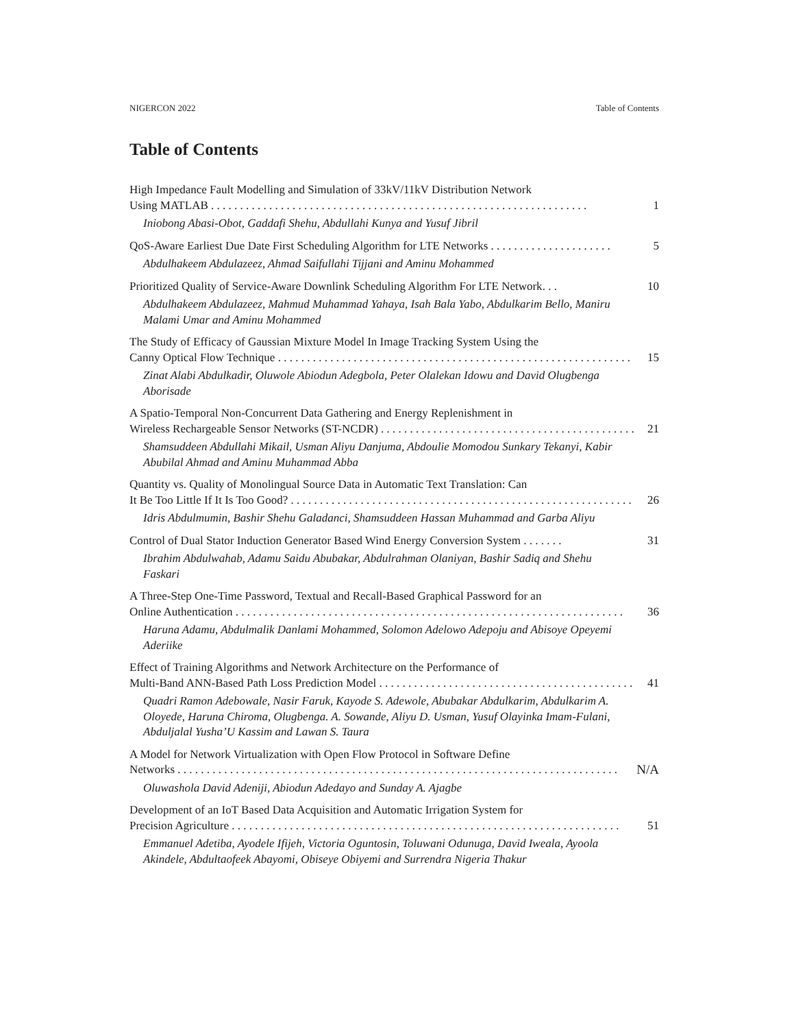NIGERCON 2022 Table of Contents
Table of Contents
High Impedance Fault Modelling and Simulation of 33kV/11kV Distribution Network
Using MATLAB . . . . . . . . . . . . . . . . . . . . . . . . . . . . . . . . . . . . . . . . . . . . . . . . . . . . . . . . . . . . . . . . . 1
Iniobong Abasi-Obot, Gaddafi Shehu, Abdullahi Kunya and Yusuf Jibril
QoS-Aware Earliest Due Date First Scheduling Algorithm for LTE Networks . . . . . . . . . . . . . . . . . . . . . 5
Abdulhakeem Abdulazeez, Ahmad Saifullahi Tijjani and Aminu Mohammed
Prioritized Quality of Service-Aware Downlink Scheduling Algorithm For LTE Network. . . 10
Abdulhakeem Abdulazeez, Mahmud Muhammad Yahaya, Isah Bala Yabo, Abdulkarim Bello, Maniru Malami Umar and Aminu Mohammed
The Study of Efficacy of Gaussian Mixture Model In Image Tracking System Using the
Canny Optical Flow Technique . . . . . . . . . . . . . . . . . . . . . . . . . . . . . . . . . . . . . . . . . . . . . . . . . . . . . . . . . . . . . 15
Zinat Alabi Abdulkadir, Oluwole Abiodun Adegbola, Peter Olalekan Idowu and David Olugbenga Aborisade
A Spatio-Temporal Non-Concurrent Data Gathering and Energy Replenishment in
Wireless Rechargeable Sensor Networks (ST-NCDR) . . . . . . . . . . . . . . . . . . . . . . . . . . . . . . . . . . . . . . . . . . . . . . 21
Shamsuddeen Abdullahi Mikail, Usman Aliyu Danjuma, Abdoulie Momodou Sunkary Tekanyi, Kabir Abubilal Ahmad and Aminu Muhammad Abba
Quantity vs. Quality of Monolingual Source Data in Automatic Text Translation: Can
It Be Too Little If It Is Too Good? . . . . . . . . . . . . . . . . . . . . . . . . . . . . . . . . . . . . . . . . . . . . . . . . . . . . . . . . . . . . 26
Idris Abdulmumin, Bashir Shehu Galadanci, Shamsuddeen Hassan Muhammad and Garba Aliyu
Control of Dual Stator Induction Generator Based Wind Energy Conversion System . . . . . . . 31
Ibrahim Abdulwahab, Adamu Saidu Abubakar, Abdulrahman Olaniyan, Bashir Sadiq and Shehu Faskari
A Three-Step One-Time Password, Textual and Recall-Based Graphical Password for an
Online Authentication . . . . . . . . . . . . . . . . . . . . . . . . . . . . . . . . . . . . . . . . . . . . . . . . . . . . . . . . . . . . . . . . . . . 36
Haruna Adamu, Abdulmalik Danlami Mohammed, Solomon Adelowo Adepoju and Abisoye Opeyemi Aderiike
Effect of Training Algorithms and Network Architecture on the Performance of
Multi-Band ANN-Based Path Loss Prediction Model . . . . . . . . . . . . . . . . . . . . . . . . . . . . . . . . . . . . . . . . . . . . . . 41
Quadri Ramon Adebowale, Nasir Faruk, Kayode S. Adewole, Abubakar Abdulkarim, Abdulkarim A. Oloyede, Haruna Chiroma, Olugbenga. A. Sowande, Aliyu D. Usman, Yusuf Olayinka Imam-Fulani, Abduljalal Yusha’U Kassim and Lawan S. Taura
A Model for Network Virtualization with Open Flow Protocol in Software Define
Networks . . . . . . . . . . . . . . . . . . . . . . . . . . . . . . . . . . . . . . . . . . . . . . . . . . . . . . . . . . . . . . . . . . . . . . . . . . . . N/A
Oluwashola David Adeniji, Abiodun Adedayo and Sunday A. Ajagbe
Development of an IoT Based Data Acquisition and Automatic Irrigation System for
Precision Agriculture . . . . . . . . . . . . . . . . . . . . . . . . . . . . . . . . . . . . . . . . . . . . . . . . . . . . . . . . . . . . . . . . . . . 51
Emmanuel Adetiba, Ayodele Ifijeh, Victoria Oguntosin, Toluwani Odunuga, David Iweala, Ayoola Akindele, Abdultaofeek Abayomi, Obiseye Obiyemi and Surrendra Nigeria Thakur